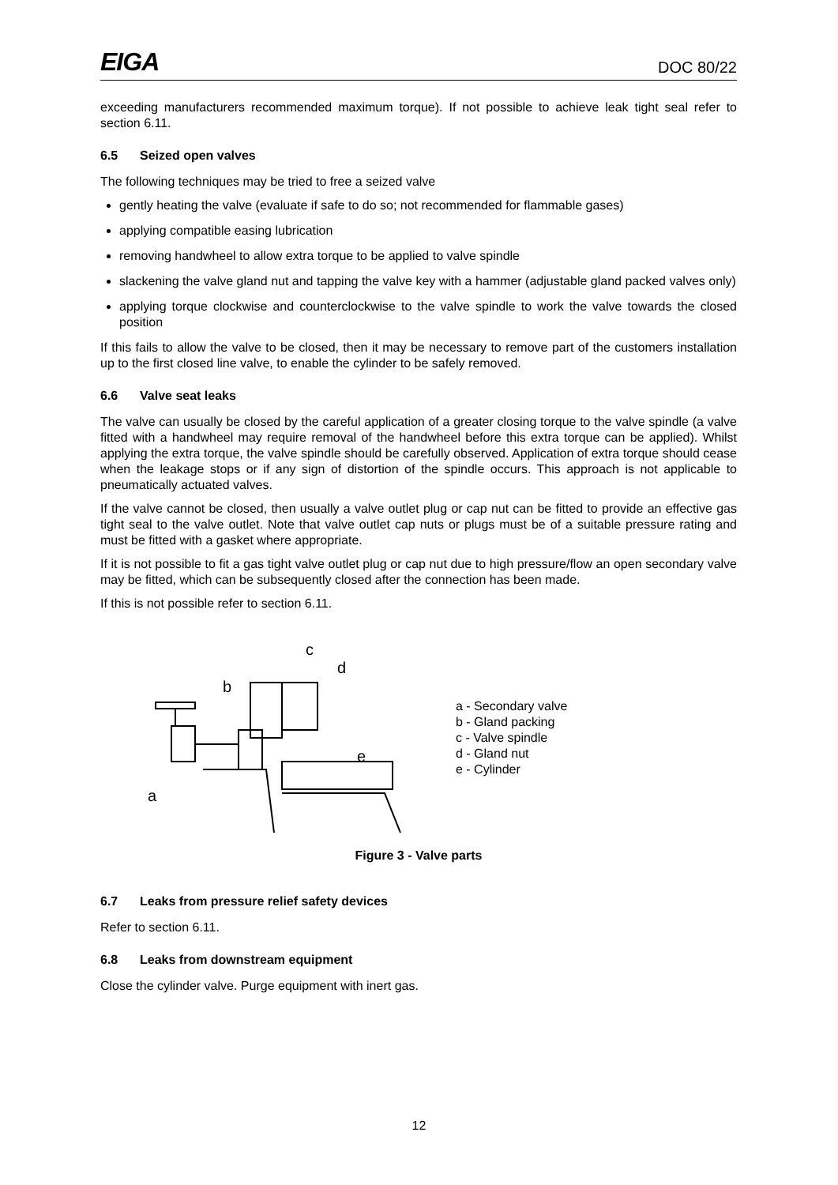EIGA DOC 80/22
exceeding manufacturers recommended maximum torque). If not possible to achieve leak tight seal refer to section 6.11.
6.5 Seized open valves
The following techniques may be tried to free a seized valve
gently heating the valve (evaluate if safe to do so; not recommended for flammable gases)
applying compatible easing lubrication
removing handwheel to allow extra torque to be applied to valve spindle
slackening the valve gland nut and tapping the valve key with a hammer (adjustable gland packed valves only)
applying torque clockwise and counterclockwise to the valve spindle to work the valve towards the closed position
If this fails to allow the valve to be closed, then it may be necessary to remove part of the customers installation up to the first closed line valve, to enable the cylinder to be safely removed.
6.6 Valve seat leaks
The valve can usually be closed by the careful application of a greater closing torque to the valve spindle (a valve fitted with a handwheel may require removal of the handwheel before this extra torque can be applied). Whilst applying the extra torque, the valve spindle should be carefully observed. Application of extra torque should cease when the leakage stops or if any sign of distortion of the spindle occurs. This approach is not applicable to pneumatically actuated valves.
If the valve cannot be closed, then usually a valve outlet plug or cap nut can be fitted to provide an effective gas tight seal to the valve outlet. Note that valve outlet cap nuts or plugs must be of a suitable pressure rating and must be fitted with a gasket where appropriate.
If it is not possible to fit a gas tight valve outlet plug or cap nut due to high pressure/flow an open secondary valve may be fitted, which can be subsequently closed after the connection has been made.
If this is not possible refer to section 6.11.
c
d
b
e
a
a - Secondary valve
b - Gland packing
c - Valve spindle
d - Gland nut
e - Cylinder
Figure 3 - Valve parts
6.7 Leaks from pressure relief safety devices
Refer to section 6.11.
6.8 Leaks from downstream equipment
Close the cylinder valve. Purge equipment with inert gas.
12